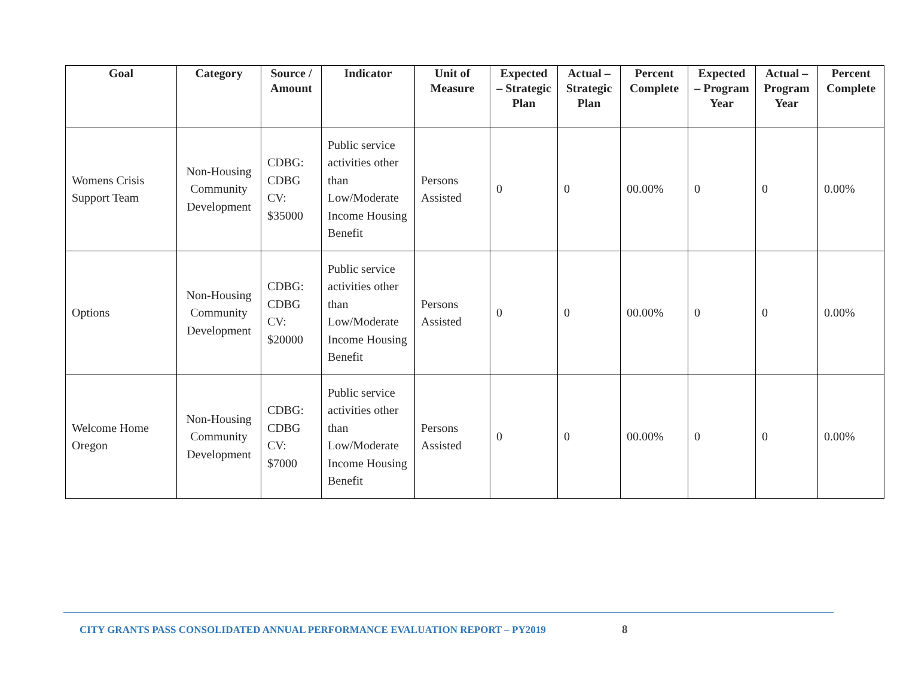| Goal | Category | Source / Amount | Indicator | Unit of Measure | Expected – Strategic Plan | Actual – Strategic Plan | Percent Complete | Expected – Program Year | Actual – Program Year | Percent Complete |
| --- | --- | --- | --- | --- | --- | --- | --- | --- | --- | --- |
| Womens Crisis Support Team | Non-Housing Community Development | CDBG: CDBG CV: $35000 | Public service activities other than Low/Moderate Income Housing Benefit | Persons Assisted | 0 | 0 | 00.00% | 0 | 0 | 0.00% |
| Options | Non-Housing Community Development | CDBG: CDBG CV: $20000 | Public service activities other than Low/Moderate Income Housing Benefit | Persons Assisted | 0 | 0 | 00.00% | 0 | 0 | 0.00% |
| Welcome Home Oregon | Non-Housing Community Development | CDBG: CDBG CV: $7000 | Public service activities other than Low/Moderate Income Housing Benefit | Persons Assisted | 0 | 0 | 00.00% | 0 | 0 | 0.00% |
CITY GRANTS PASS CONSOLIDATED ANNUAL PERFORMANCE EVALUATION REPORT – PY2019
8